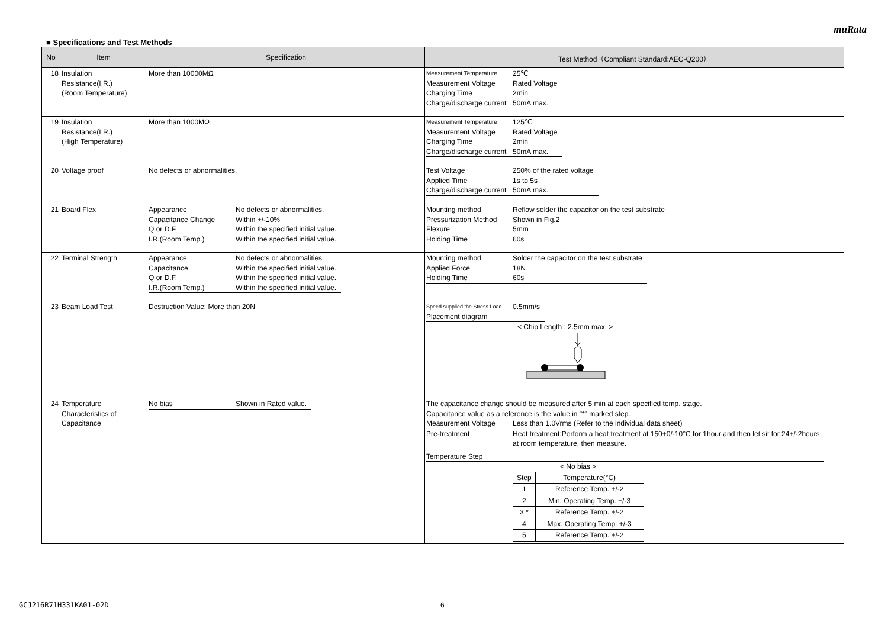muRata
■ Specifications and Test Methods
| No | Item | Specification | Test Method（Compliant Standard:AEC-Q200） |
| --- | --- | --- | --- |
| 18 | Insulation Resistance(I.R.) (Room Temperature) | More than 10000MΩ | / Measurement Temperature / 25℃ / / Measurement Voltage / Rated Voltage / / Charging Time / 2min / / Charge/discharge current / 50mA max. / |
| 19 | Insulation Resistance(I.R.) (High Temperature) | More than 1000MΩ | / Measurement Temperature / 125℃ / / Measurement Voltage / Rated Voltage / / Charging Time / 2min / / Charge/discharge current / 50mA max. / |
| 20 | Voltage proof | No defects or abnormalities. | / Test Voltage / 250% of the rated voltage / / Applied Time / 1s to 5s / / Charge/discharge current / 50mA max. / |
| 21 | Board Flex | / Appearance / No defects or abnormalities. / / Capacitance Change / Within +/-10% / / Q or D.F. / Within the specified initial value. / / I.R.(Room Temp.) / Within the specified initial value. / | / Mounting method / Reflow solder the capacitor on the test substrate / / Pressurization Method / Shown in Fig.2 / / Flexure / 5mm / / Holding Time / 60s / |
| 22 | Terminal Strength | / Appearance / No defects or abnormalities. / / Capacitance / Within the specified initial value. / / Q or D.F. / Within the specified initial value. / / I.R.(Room Temp.) / Within the specified initial value. / | / Mounting method / Solder the capacitor on the test substrate / / Applied Force / 18N / / Holding Time / 60s / |
| 23 | Beam Load Test | Destruction Value: More than 20N | / Speed supplied the Stress Load / 0.5mm/s / / Placement diagram / / < Chip Length : 2.5mm max. > |
| 24 | Temperature Characteristics of Capacitance | / No bias / Shown in Rated value. / | The capacitance change should be measured after 5 min at each specified temp. stage. Capacitance value as a reference is the value in "*" marked step. / Measurement Voltage / Less than 1.0Vrms (Refer to the individual data sheet) / / Pre-treatment / Heat treatment:Perform a heat treatment at 150+0/-10°C for 1hour and then let sit for 24+/-2hours at room temperature, then measure. / / Temperature Step / / < No bias > / Step / Temperature(°C) / / 1 / Reference Temp. +/-2 / / 2 / Min. Operating Temp. +/-3 / / 3 * / Reference Temp. +/-2 / / 4 / Max. Operating Temp. +/-3 / / 5 / Reference Temp. +/-2 / |
GCJ216R71H331KA01-02D 6